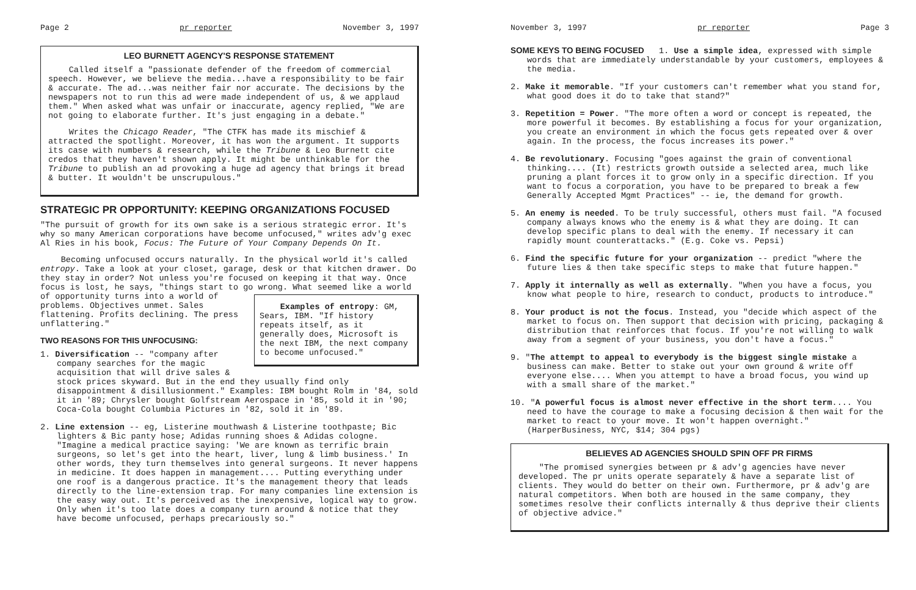Page 2 pr reporter November 3, 1997
LEO BURNETT AGENCY'S RESPONSE STATEMENT
Called itself a "passionate defender of the freedom of commercial speech. However, we believe the media...have a responsibility to be fair & accurate. The ad...was neither fair nor accurate. The decisions by the newspapers not to run this ad were made independent of us, & we applaud them." When asked what was unfair or inaccurate, agency replied, "We are not going to elaborate further. It's just engaging in a debate."
Writes the Chicago Reader, "The CTFK has made its mischief & attracted the spotlight. Moreover, it has won the argument. It supports its case with numbers & research, while the Tribune & Leo Burnett cite credos that they haven't shown apply. It might be unthinkable for the Tribune to publish an ad provoking a huge ad agency that brings it bread & butter. It wouldn't be unscrupulous."
STRATEGIC PR OPPORTUNITY: KEEPING ORGANIZATIONS FOCUSED
"The pursuit of growth for its own sake is a serious strategic error. It's why so many American corporations have become unfocused," writes adv'g exec Al Ries in his book, Focus: The Future of Your Company Depends On It.
Becoming unfocused occurs naturally. In the physical world it's called entropy. Take a look at your closet, garage, desk or that kitchen drawer. Do they stay in order? Not unless you're focused on keeping it that way. Once focus is lost, he says, "things start to go wrong. What seemed like a world of opportunity turns into a Examples of entropy: GM, Sears, IBM. "If history repeats itself, as it generally does, Microsoft is the next IBM, the next company to become unfocused." world of problems. Objectives unmet. Sales flattening. Profits declining. The press unflattering."
TWO REASONS FOR THIS UNFOCUSING:
1. Diversification -- "company after company searches for the magic acquisition that will drive sales & stock prices skyward. But in the end they usually find only disappointment & disillusionment." Examples: IBM bought Rolm in '84, sold it in '89; Chrysler bought Golfstream Aerospace in '85, sold it in '90; Coca-Cola bought Columbia Pictures in '82, sold it in '89.
2. Line extension -- eg, Listerine mouthwash & Listerine toothpaste; Bic lighters & Bic panty hose; Adidas running shoes & Adidas cologne. "Imagine a medical practice saying: 'We are known as terrific brain surgeons, so let's get into the heart, liver, lung & limb business.' In other words, they turn themselves into general surgeons. It never happens in medicine. It does happen in management.... Putting everything under one roof is a dangerous practice. It's the management theory that leads directly to the line-extension trap. For many companies line extension is the easy way out. It's perceived as the inexpensive, logical way to grow. Only when it's too late does a company turn around & notice that they have become unfocused, perhaps precariously so."
November 3, 1997 pr reporter Page 3
SOME KEYS TO BEING FOCUSED 1. Use a simple idea, expressed with simple words that are immediately understandable by your customers, employees & the media.
2. Make it memorable. "If your customers can't remember what you stand for, what good does it do to take that stand?"
3. Repetition = Power. "The more often a word or concept is repeated, the more powerful it becomes. By establishing a focus for your organization, you create an environment in which the focus gets repeated over & over again. In the process, the focus increases its power."
4. Be revolutionary. Focusing "goes against the grain of conventional thinking.... (It) restricts growth outside a selected area, much like pruning a plant forces it to grow only in a specific direction. If you want to focus a corporation, you have to be prepared to break a few Generally Accepted Mgmt Practices" -- ie, the demand for growth.
5. An enemy is needed. To be truly successful, others must fail. "A focused company always knows who the enemy is & what they are doing. It can develop specific plans to deal with the enemy. If necessary it can rapidly mount counterattacks." (E.g. Coke vs. Pepsi)
6. Find the specific future for your organization -- predict "where the future lies & then take specific steps to make that future happen."
7. Apply it internally as well as externally. "When you have a focus, you know what people to hire, research to conduct, products to introduce."
8. Your product is not the focus. Instead, you "decide which aspect of the market to focus on. Then support that decision with pricing, packaging & distribution that reinforces that focus. If you're not willing to walk away from a segment of your business, you don't have a focus."
9. "The attempt to appeal to everybody is the biggest single mistake a business can make. Better to stake out your own ground & write off everyone else.... When you attempt to have a broad focus, you wind up with a small share of the market."
10. "A powerful focus is almost never effective in the short term.... You need to have the courage to make a focusing decision & then wait for the market to react to your move. It won't happen overnight." (HarperBusiness, NYC, $14; 304 pgs)
BELIEVES AD AGENCIES SHOULD SPIN OFF PR FIRMS
"The promised synergies between pr & adv'g agencies have never developed. The pr units operate separately & have a separate list of clients. They would do better on their own. Furthermore, pr & adv'g are natural competitors. When both are housed in the same company, they sometimes resolve their conflicts internally & thus deprive their clients of objective advice."